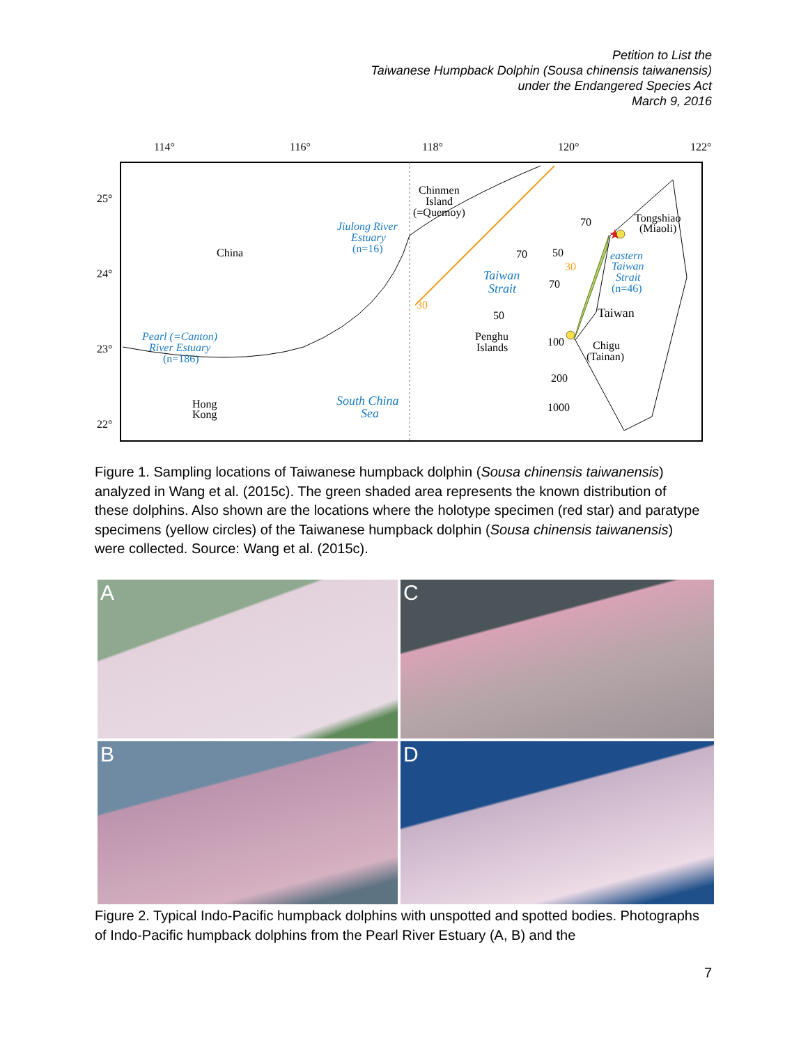Petition to List the
Taiwanese Humpback Dolphin (Sousa chinensis taiwanensis)
under the Endangered Species Act
March 9, 2016
114°
116°
118°
120°
122°
25°
24°
23°
22°
China
Chinmen
Island
(=Quemoy)
Jiulong River
Estuary
(n=16)
Taiwan
Strait
Tongshiao
(Miaoli)
eastern
Taiwan
Strait
(n=46)
Taiwan
Penghu
Islands
Chigu
(Tainan)
Pearl (=Canton)
River Estuary
(n=186)
Hong
Kong
South China
Sea
30
30
70
50
70
50
100
200
1000
70
★
Figure 1. Sampling locations of Taiwanese humpback dolphin (Sousa chinensis taiwanensis) analyzed in Wang et al. (2015c). The green shaded area represents the known distribution of these dolphins. Also shown are the locations where the holotype specimen (red star) and paratype specimens (yellow circles) of the Taiwanese humpback dolphin (Sousa chinensis taiwanensis) were collected. Source: Wang et al. (2015c).
A
C
B
D
Figure 2. Typical Indo-Pacific humpback dolphins with unspotted and spotted bodies. Photographs of Indo-Pacific humpback dolphins from the Pearl River Estuary (A, B) and the
7